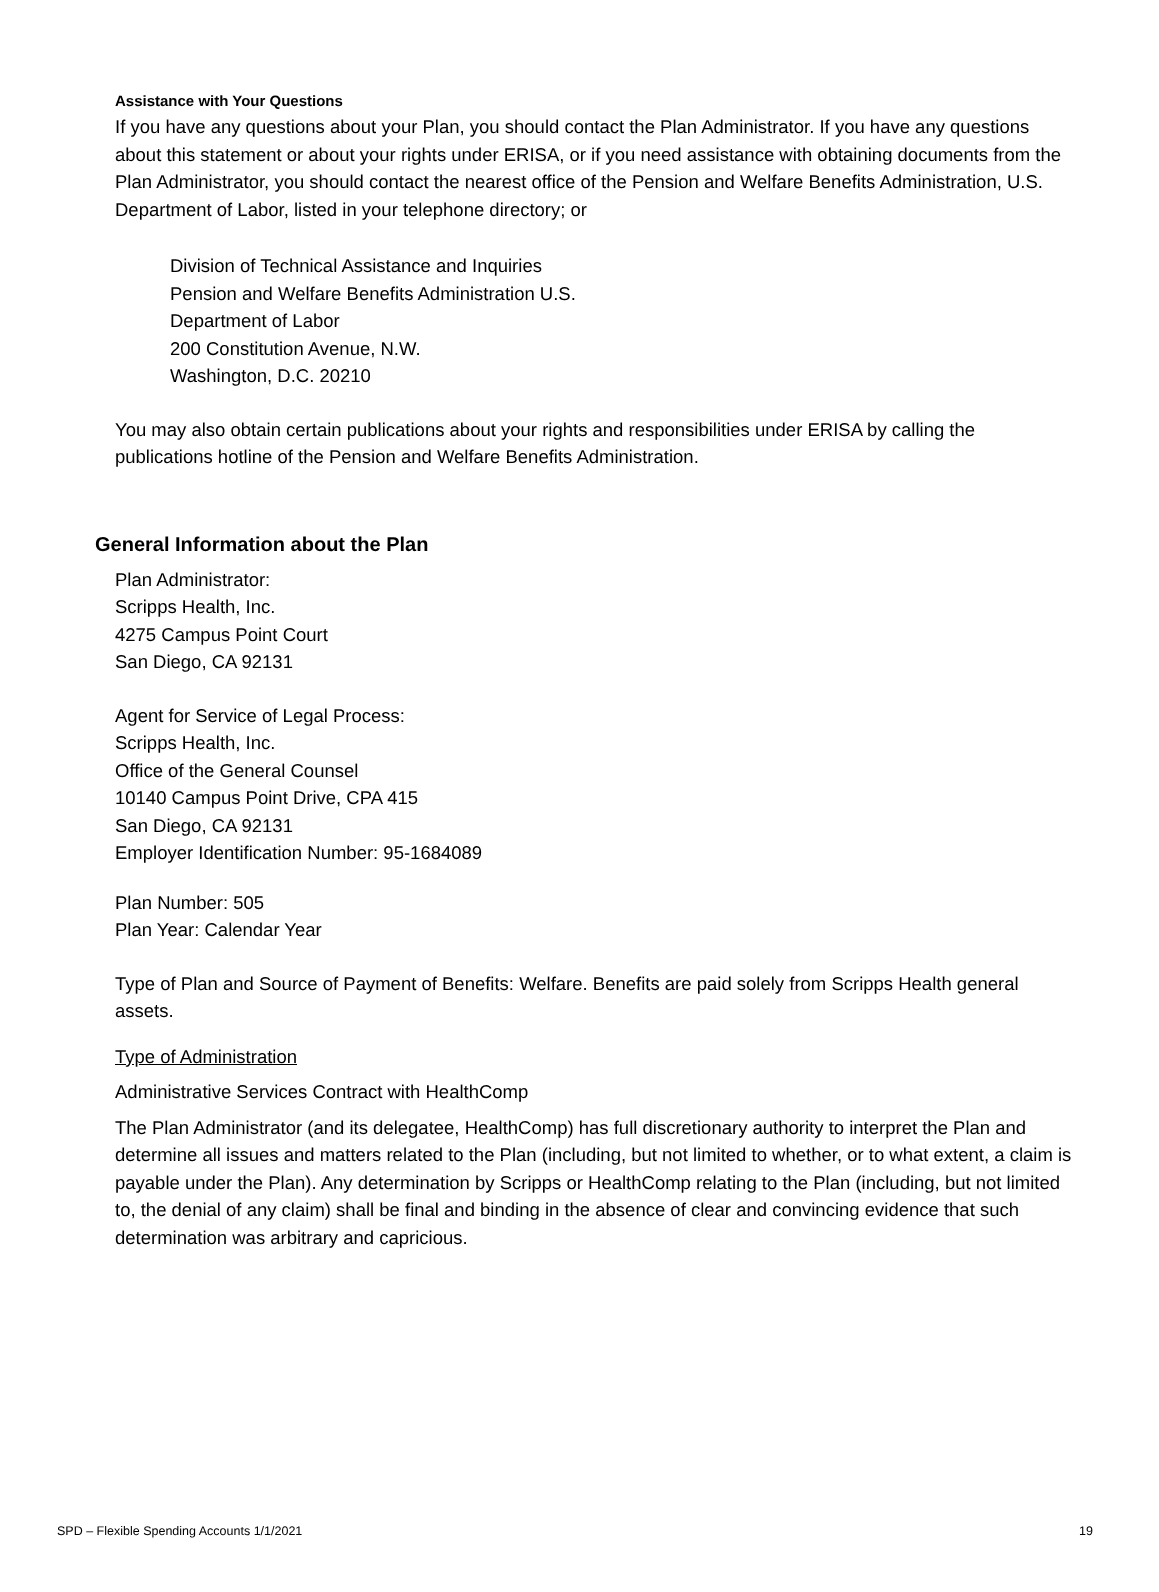Assistance with Your Questions
If you have any questions about your Plan, you should contact the Plan Administrator. If you have any questions about this statement or about your rights under ERISA, or if you need assistance with obtaining documents from the Plan Administrator, you should contact the nearest office of the Pension and Welfare Benefits Administration, U.S. Department of Labor, listed in your telephone directory; or
Division of Technical Assistance and Inquiries
Pension and Welfare Benefits Administration U.S.
Department of Labor
200 Constitution Avenue, N.W.
Washington, D.C. 20210
You may also obtain certain publications about your rights and responsibilities under ERISA by calling the publications hotline of the Pension and Welfare Benefits Administration.
General Information about the Plan
Plan Administrator:
Scripps Health, Inc.
4275 Campus Point Court
San Diego, CA 92131
Agent for Service of Legal Process:
Scripps Health, Inc.
Office of the General Counsel
10140 Campus Point Drive, CPA 415
San Diego, CA 92131
Employer Identification Number: 95-1684089
Plan Number: 505
Plan Year: Calendar Year
Type of Plan and Source of Payment of Benefits: Welfare. Benefits are paid solely from Scripps Health general assets.
Type of Administration
Administrative Services Contract with HealthComp
The Plan Administrator (and its delegatee, HealthComp) has full discretionary authority to interpret the Plan and determine all issues and matters related to the Plan (including, but not limited to whether, or to what extent, a claim is payable under the Plan). Any determination by Scripps or HealthComp relating to the Plan (including, but not limited to, the denial of any claim) shall be final and binding in the absence of clear and convincing evidence that such determination was arbitrary and capricious.
SPD – Flexible Spending Accounts 1/1/2021 19